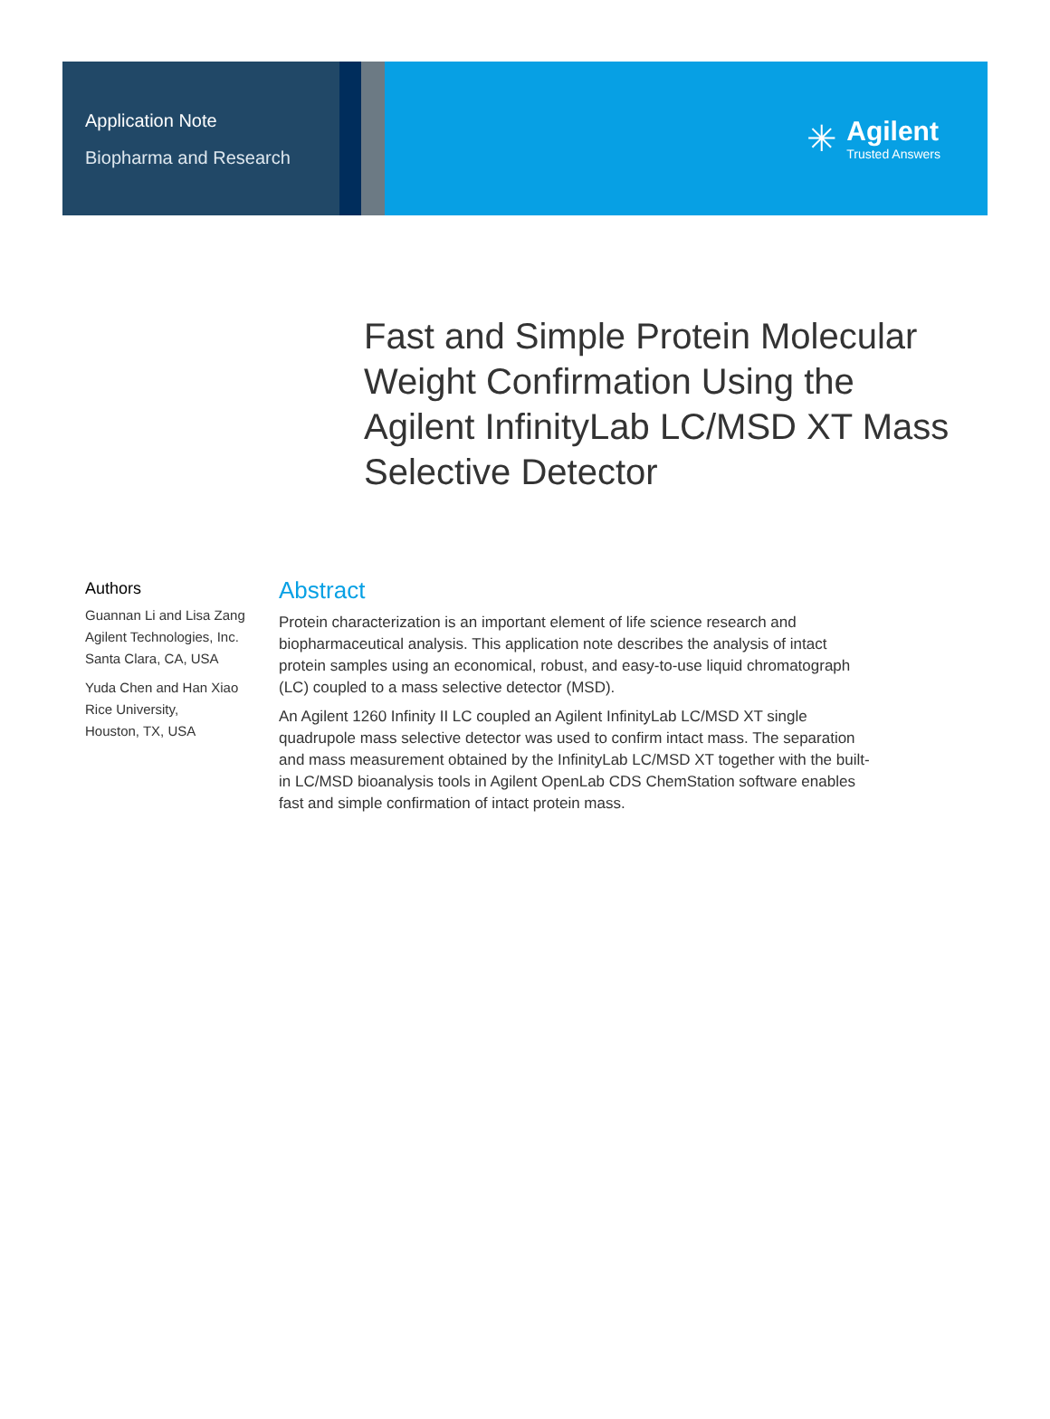Application Note
Biopharma and Research
✳
Agilent
Trusted Answers
Fast and Simple Protein Molecular Weight Confirmation Using the Agilent InfinityLab LC/MSD XT Mass Selective Detector
Authors
Guannan Li and Lisa Zang
Agilent Technologies, Inc.
Santa Clara, CA, USA
Yuda Chen and Han Xiao
Rice University,
Houston, TX, USA
Abstract
Protein characterization is an important element of life science research and biopharmaceutical analysis. This application note describes the analysis of intact protein samples using an economical, robust, and easy-to-use liquid chromatograph (LC) coupled to a mass selective detector (MSD).
An Agilent 1260 Infinity II LC coupled an Agilent InfinityLab LC/MSD XT single quadrupole mass selective detector was used to confirm intact mass. The separation and mass measurement obtained by the InfinityLab LC/MSD XT together with the built-in LC/MSD bioanalysis tools in Agilent OpenLab CDS ChemStation software enables fast and simple confirmation of intact protein mass.